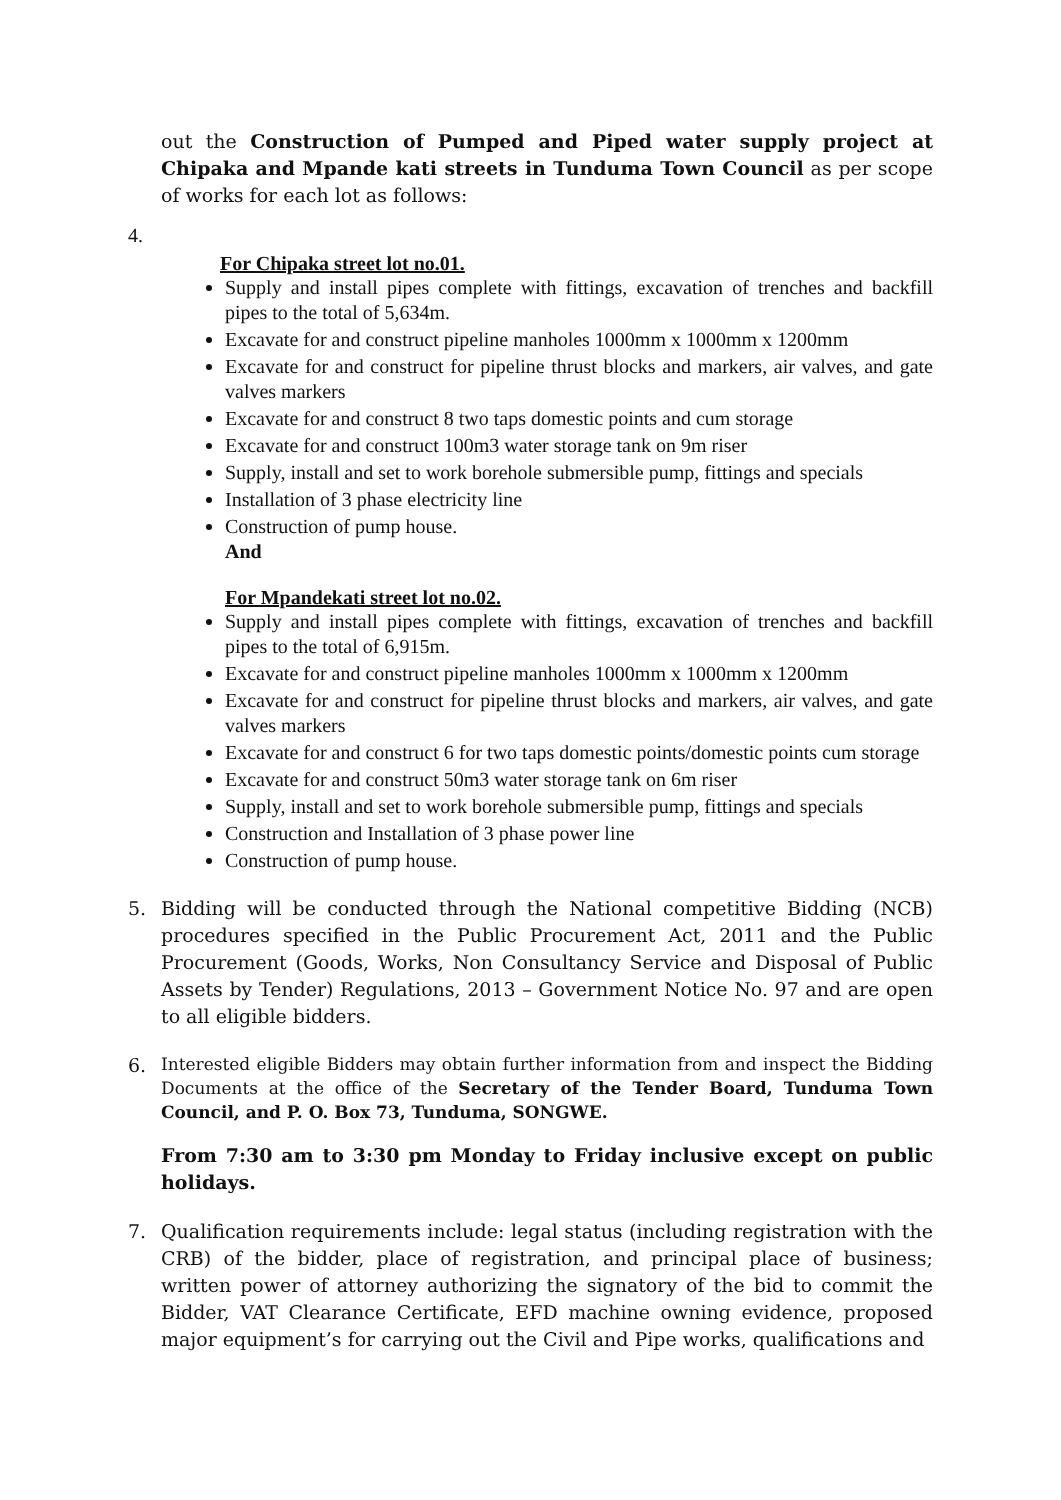out the Construction of Pumped and Piped water supply project at Chipaka and Mpande kati streets in Tunduma Town Council as per scope of works for each lot as follows:
4.
For Chipaka street lot no.01.
Supply and install pipes complete with fittings, excavation of trenches and backfill pipes to the total of 5,634m.
Excavate for and construct pipeline manholes 1000mm x 1000mm x 1200mm
Excavate for and construct for pipeline thrust blocks and markers, air valves, and gate valves markers
Excavate for and construct 8 two taps domestic points and cum storage
Excavate for and construct 100m3 water storage tank on 9m riser
Supply, install and set to work borehole submersible pump, fittings and specials
Installation of 3 phase electricity line
Construction of pump house.
And
For Mpandekati street lot no.02.
Supply and install pipes complete with fittings, excavation of trenches and backfill pipes to the total of 6,915m.
Excavate for and construct pipeline manholes 1000mm x 1000mm x 1200mm
Excavate for and construct for pipeline thrust blocks and markers, air valves, and gate valves markers
Excavate for and construct 6 for two taps domestic points/domestic points cum storage
Excavate for and construct 50m3 water storage tank on 6m riser
Supply, install and set to work borehole submersible pump, fittings and specials
Construction and Installation of 3 phase power line
Construction of pump house.
5. Bidding will be conducted through the National competitive Bidding (NCB) procedures specified in the Public Procurement Act, 2011 and the Public Procurement (Goods, Works, Non Consultancy Service and Disposal of Public Assets by Tender) Regulations, 2013 – Government Notice No. 97 and are open to all eligible bidders.
6.
Interested eligible Bidders may obtain further information from and inspect the Bidding Documents at the office of the Secretary of the Tender Board, Tunduma Town Council, and P. O. Box 73, Tunduma, SONGWE.
From 7:30 am to 3:30 pm Monday to Friday inclusive except on public holidays.
7. Qualification requirements include: legal status (including registration with the CRB) of the bidder, place of registration, and principal place of business; written power of attorney authorizing the signatory of the bid to commit the Bidder, VAT Clearance Certificate, EFD machine owning evidence, proposed major equipment’s for carrying out the Civil and Pipe works, qualifications and